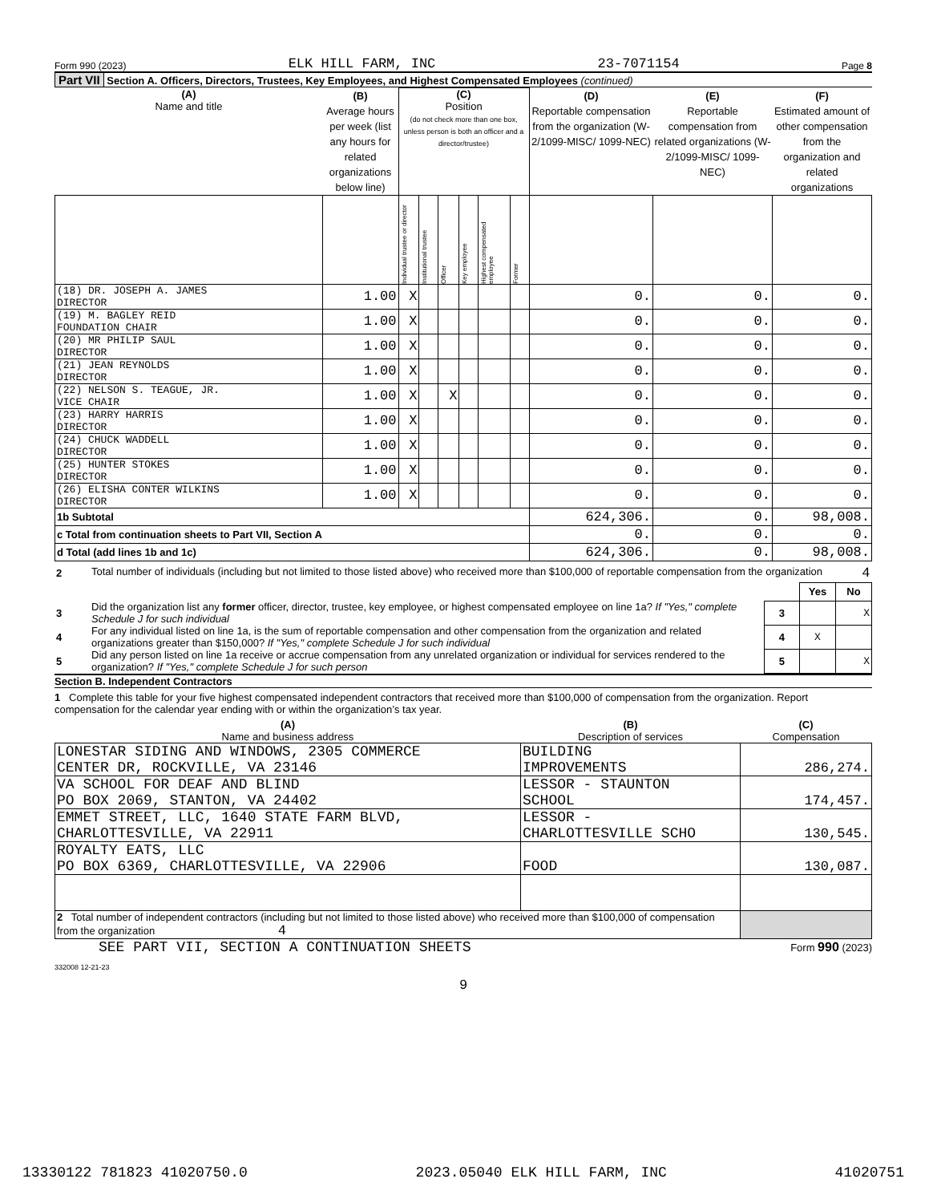Form 990 (2023) ELK HILL FARM, INC 23-7071154 Page 8
Part VII Section A. Officers, Directors, Trustees, Key Employees, and Highest Compensated Employees (continued)
| (A) Name and title | (B) Average hours per week (list any hours for related organizations below line) | (C) Position (do not check more than one box, unless person is both an officer and a director/trustee) | | | | | | (D) Reportable compensation from the organization (W-2/1099-MISC/ 1099-NEC) | (E) Reportable compensation from related organizations (W-2/1099-MISC/ 1099-NEC) | (F) Estimated amount of other compensation from the organization and related organizations |
| --- | --- | --- | --- | --- | --- | --- | --- | --- | --- | --- |
| | | Individual trustee or director | Institutional trustee | Officer | Key employee | Highest compensated employee | Former | | | |
| (18) DR. JOSEPH A. JAMES DIRECTOR | 1.00 | X | | | | | | 0. | 0. | 0. |
| (19) M. BAGLEY REID FOUNDATION CHAIR | 1.00 | X | | | | | | 0. | 0. | 0. |
| (20) MR PHILIP SAUL DIRECTOR | 1.00 | X | | | | | | 0. | 0. | 0. |
| (21) JEAN REYNOLDS DIRECTOR | 1.00 | X | | | | | | 0. | 0. | 0. |
| (22) NELSON S. TEAGUE, JR. VICE CHAIR | 1.00 | X | | X | | | | 0. | 0. | 0. |
| (23) HARRY HARRIS DIRECTOR | 1.00 | X | | | | | | 0. | 0. | 0. |
| (24) CHUCK WADDELL DIRECTOR | 1.00 | X | | | | | | 0. | 0. | 0. |
| (25) HUNTER STOKES DIRECTOR | 1.00 | X | | | | | | 0. | 0. | 0. |
| (26) ELISHA CONTER WILKINS DIRECTOR | 1.00 | X | | | | | | 0. | 0. | 0. |
| 1b Subtotal | | | | | | | | 624,306. | 0. | 98,008. |
| c Total from continuation sheets to Part VII, Section A | | | | | | | | 0. | 0. | 0. |
| d Total (add lines 1b and 1c) | | | | | | | | 624,306. | 0. | 98,008. |
| 2 | Total number of individuals (including but not limited to those listed above) who received more than $100,000 of reportable compensation from the organization 4 | | | |
| | | | Yes | No |
| 3 | Did the organization list any former officer, director, trustee, key employee, or highest compensated employee on line 1a? If "Yes," complete Schedule J for such individual | 3 | | X |
| 4 | For any individual listed on line 1a, is the sum of reportable compensation and other compensation from the organization and related organizations greater than $150,000? If "Yes," complete Schedule J for such individual | 4 | X | |
| 5 | Did any person listed on line 1a receive or accrue compensation from any unrelated organization or individual for services rendered to the organization? If "Yes," complete Schedule J for such person | 5 | | X |
Section B. Independent Contractors
1 Complete this table for your five highest compensated independent contractors that received more than $100,000 of compensation from the organization. Report compensation for the calendar year ending with or within the organization’s tax year.
| (A) Name and business address | (B) Description of services | (C) Compensation |
| --- | --- | --- |
| LONESTAR SIDING AND WINDOWS, 2305 COMMERCE CENTER DR, ROCKVILLE, VA 23146 | BUILDING IMPROVEMENTS | 286,274. |
| VA SCHOOL FOR DEAF AND BLIND PO BOX 2069, STANTON, VA 24402 | LESSOR - STAUNTON SCHOOL | 174,457. |
| EMMET STREET, LLC, 1640 STATE FARM BLVD, CHARLOTTESVILLE, VA 22911 | LESSOR - CHARLOTTESVILLE SCHO | 130,545. |
| ROYALTY EATS, LLC PO BOX 6369, CHARLOTTESVILLE, VA 22906 | FOOD | 130,087. |
| 2 Total number of independent contractors (including but not limited to those listed above) who received more than $100,000 of compensation from the organization 4 | | |
SEE PART VII, SECTION A CONTINUATION SHEETS Form 990 (2023)
332008 12-21-23
9
13330122 781823 41020750.0 2023.05040 ELK HILL FARM, INC 41020751